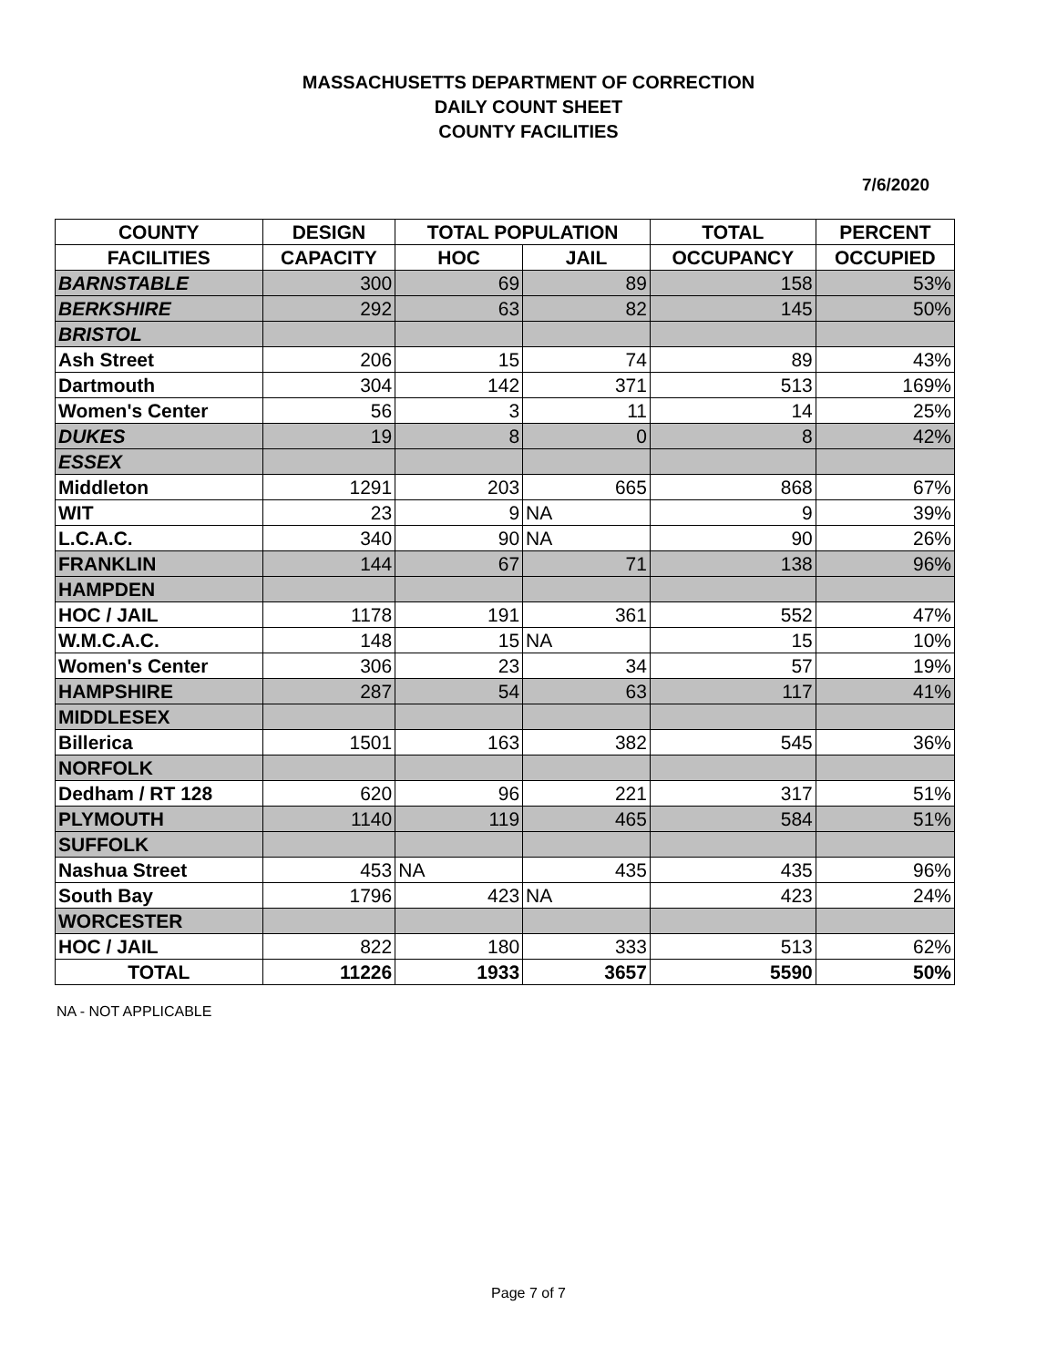MASSACHUSETTS DEPARTMENT OF CORRECTION
DAILY COUNT SHEET
COUNTY FACILITIES
7/6/2020
| COUNTY | DESIGN | TOTAL POPULATION | | TOTAL | PERCENT |
| --- | --- | --- | --- | --- | --- |
| FACILITIES | CAPACITY | HOC | JAIL | OCCUPANCY | OCCUPIED |
| BARNSTABLE | 300 | 69 | 89 | 158 | 53% |
| BERKSHIRE | 292 | 63 | 82 | 145 | 50% |
| BRISTOL | | | | | |
| Ash Street | 206 | 15 | 74 | 89 | 43% |
| Dartmouth | 304 | 142 | 371 | 513 | 169% |
| Women's Center | 56 | 3 | 11 | 14 | 25% |
| DUKES | 19 | 8 | 0 | 8 | 42% |
| ESSEX | | | | | |
| Middleton | 1291 | 203 | 665 | 868 | 67% |
| WIT | 23 | 9 | NA | 9 | 39% |
| L.C.A.C. | 340 | 90 | NA | 90 | 26% |
| FRANKLIN | 144 | 67 | 71 | 138 | 96% |
| HAMPDEN | | | | | |
| HOC / JAIL | 1178 | 191 | 361 | 552 | 47% |
| W.M.C.A.C. | 148 | 15 | NA | 15 | 10% |
| Women's Center | 306 | 23 | 34 | 57 | 19% |
| HAMPSHIRE | 287 | 54 | 63 | 117 | 41% |
| MIDDLESEX | | | | | |
| Billerica | 1501 | 163 | 382 | 545 | 36% |
| NORFOLK | | | | | |
| Dedham / RT 128 | 620 | 96 | 221 | 317 | 51% |
| PLYMOUTH | 1140 | 119 | 465 | 584 | 51% |
| SUFFOLK | | | | | |
| Nashua Street | 453 | NA | 435 | 435 | 96% |
| South Bay | 1796 | 423 | NA | 423 | 24% |
| WORCESTER | | | | | |
| HOC / JAIL | 822 | 180 | 333 | 513 | 62% |
| TOTAL | 11226 | 1933 | 3657 | 5590 | 50% |
NA - NOT APPLICABLE
Page 7 of 7